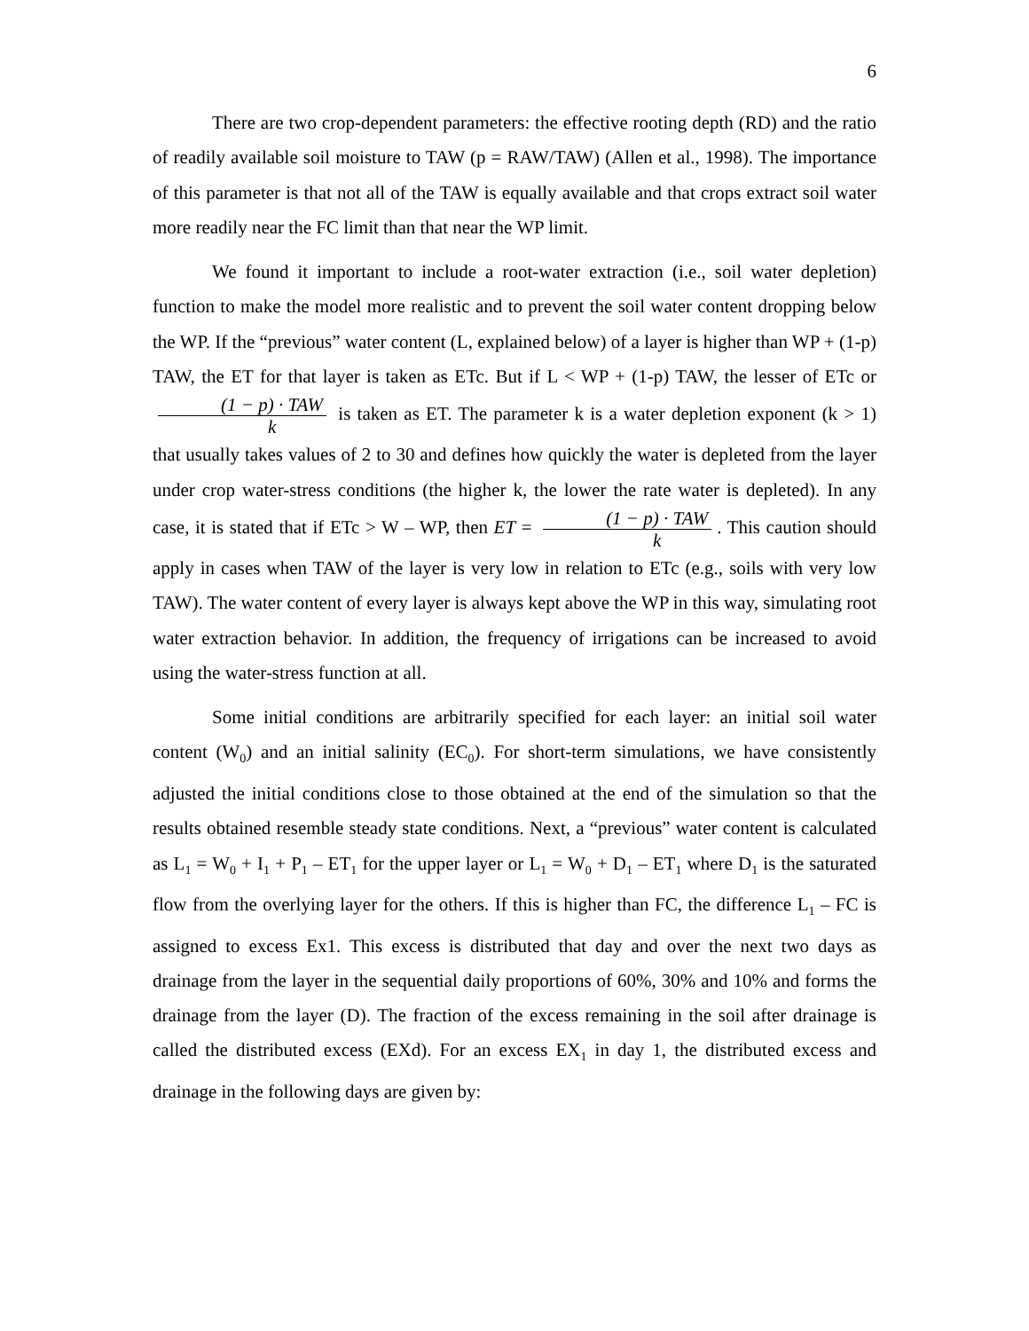6
There are two crop-dependent parameters: the effective rooting depth (RD) and the ratio of readily available soil moisture to TAW (p = RAW/TAW) (Allen et al., 1998). The importance of this parameter is that not all of the TAW is equally available and that crops extract soil water more readily near the FC limit than that near the WP limit.
We found it important to include a root-water extraction (i.e., soil water depletion) function to make the model more realistic and to prevent the soil water content dropping below the WP. If the “previous” water content (L, explained below) of a layer is higher than WP + (1-p) TAW, the ET for that layer is taken as ETc. But if L < WP + (1-p) TAW, the lesser of ETc or (1 − p) · TAW k is taken as ET. The parameter k is a water depletion exponent (k > 1) that usually takes values of 2 to 30 and defines how quickly the water is depleted from the layer under crop water-stress conditions (the higher k, the lower the rate water is depleted). In any case, it is stated that if ETc > W – WP, then ET = (1 − p) · TAW k. This caution should apply in cases when TAW of the layer is very low in relation to ETc (e.g., soils with very low TAW). The water content of every layer is always kept above the WP in this way, simulating root water extraction behavior. In addition, the frequency of irrigations can be increased to avoid using the water-stress function at all.
Some initial conditions are arbitrarily specified for each layer: an initial soil water content (W<sub>0</sub>) and an initial salinity (EC<sub>0</sub>). For short-term simulations, we have consistently adjusted the initial conditions close to those obtained at the end of the simulation so that the results obtained resemble steady state conditions. Next, a “previous” water content is calculated as L<sub>1</sub> = W<sub>0</sub> + I<sub>1</sub> + P<sub>1</sub> – ET<sub>1</sub> for the upper layer or L<sub>1</sub> = W<sub>0</sub> + D<sub>1</sub> – ET<sub>1</sub> where D<sub>1</sub> is the saturated flow from the overlying layer for the others. If this is higher than FC, the difference L<sub>1</sub> – FC is assigned to excess Ex1. This excess is distributed that day and over the next two days as drainage from the layer in the sequential daily proportions of 60%, 30% and 10% and forms the drainage from the layer (D). The fraction of the excess remaining in the soil after drainage is called the distributed excess (EXd). For an excess EX<sub>1</sub> in day 1, the distributed excess and drainage in the following days are given by: